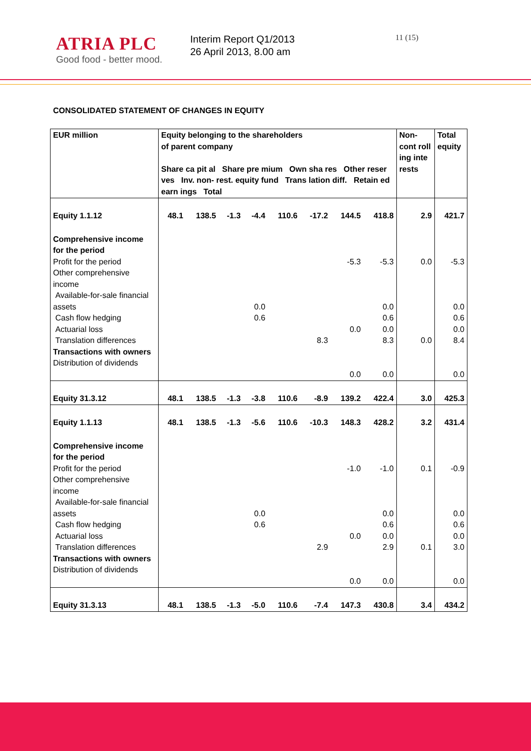ATRIA PLC
Good food - better mood.
Interim Report Q1/2013
26 April 2013, 8.00 am
11 (15)
CONSOLIDATED STATEMENT OF CHANGES IN EQUITY
| EUR million | Equity belonging to the shareholders of parent company Share ca pit al Share pre mium Own sha res Other reser ves Inv. non- rest. equity fund Trans lation diff. Retain ed earn ings Total | | | | | | | | Non-cont roll ing inte rests | Total equity |
| --- | --- | --- | --- | --- | --- | --- | --- | --- | --- | --- |
| Equity 1.1.12 | 48.1 | 138.5 | -1.3 | -4.4 | 110.6 | -17.2 | 144.5 | 418.8 | 2.9 | 421.7 |
| Comprehensive income for the period Profit for the period Other comprehensive income Available-for-sale financial assets Cash flow hedging Actuarial loss Translation differences Transactions with owners Distribution of dividends | | | | 0.0 0.6 | | 8.3 | -5.3 0.0 0.0 | -5.3 0.0 0.6 0.0 8.3 0.0 | 0.0 0.0 | -5.3 0.0 0.6 0.0 8.4 0.0 |
| Equity 31.3.12 | 48.1 | 138.5 | -1.3 | -3.8 | 110.6 | -8.9 | 139.2 | 422.4 | 3.0 | 425.3 |
| Equity 1.1.13 | 48.1 | 138.5 | -1.3 | -5.6 | 110.6 | -10.3 | 148.3 | 428.2 | 3.2 | 431.4 |
| Comprehensive income for the period Profit for the period Other comprehensive income Available-for-sale financial assets Cash flow hedging Actuarial loss Translation differences Transactions with owners Distribution of dividends | | | | 0.0 0.6 | | 2.9 | -1.0 0.0 0.0 | -1.0 0.0 0.6 0.0 2.9 0.0 | 0.1 0.1 | -0.9 0.0 0.6 0.0 3.0 0.0 |
| Equity 31.3.13 | 48.1 | 138.5 | -1.3 | -5.0 | 110.6 | -7.4 | 147.3 | 430.8 | 3.4 | 434.2 |